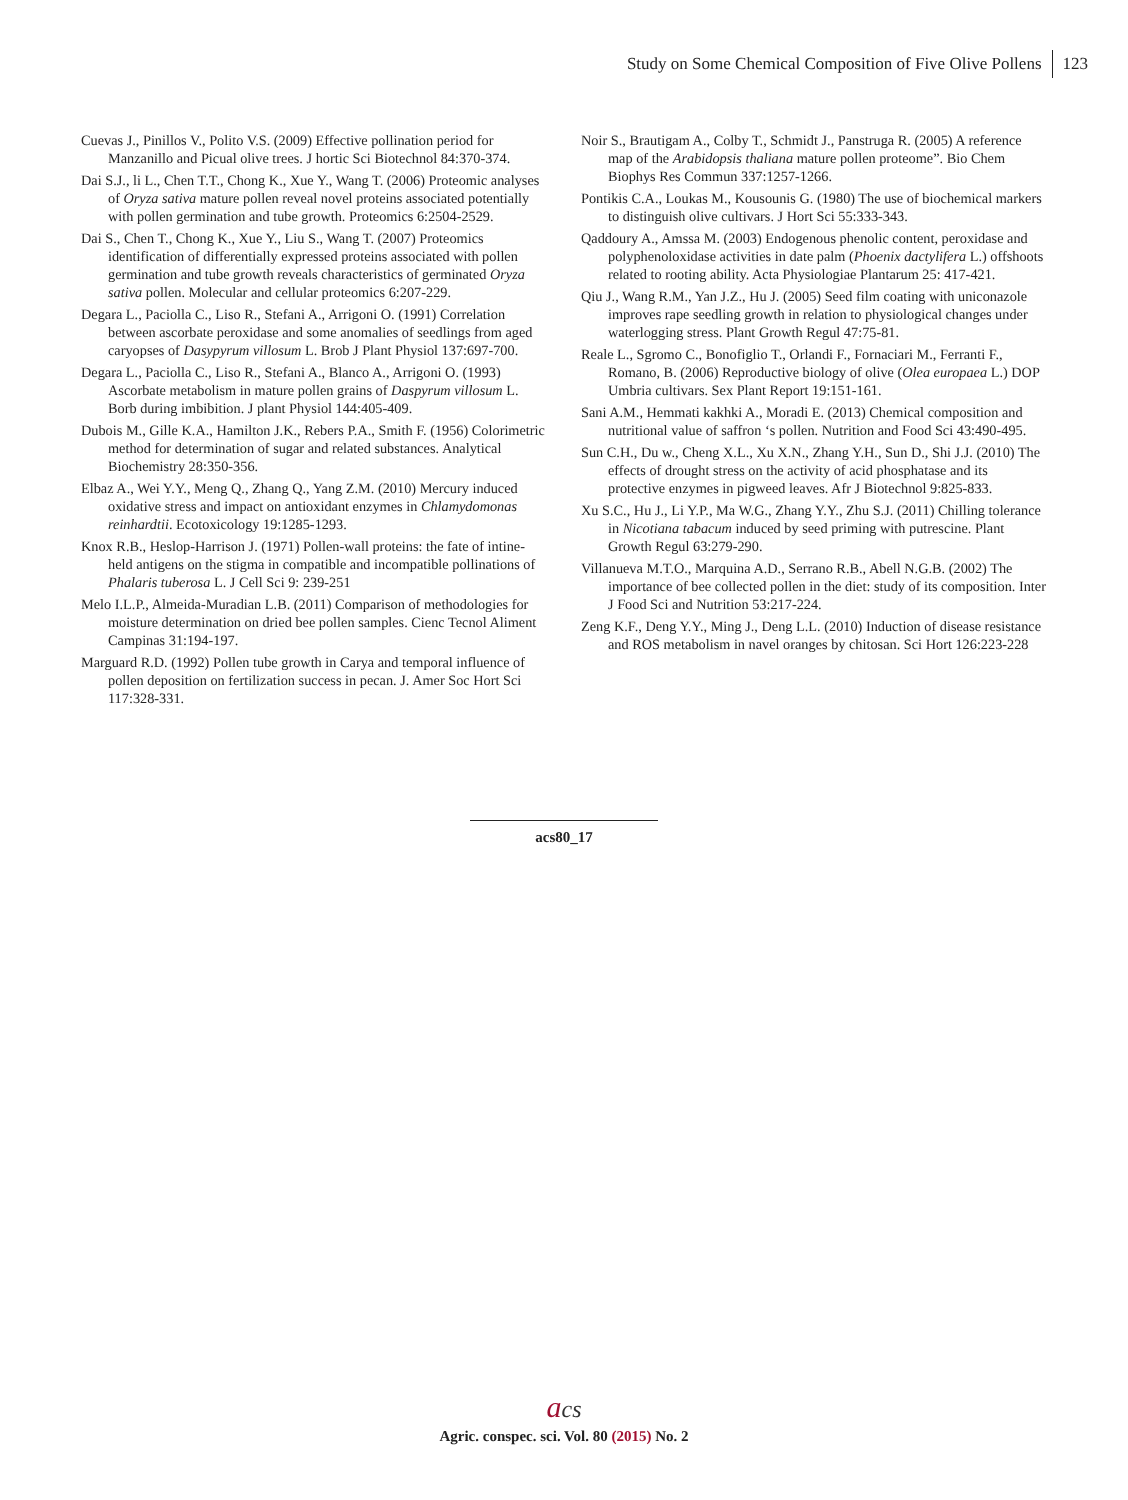Study on Some Chemical Composition of Five Olive Pollens 123
Cuevas J., Pinillos V., Polito V.S. (2009) Effective pollination period for Manzanillo and Picual olive trees. J hortic Sci Biotechnol 84:370-374.
Dai S.J., li L., Chen T.T., Chong K., Xue Y., Wang T. (2006) Proteomic analyses of Oryza sativa mature pollen reveal novel proteins associated potentially with pollen germination and tube growth. Proteomics 6:2504-2529.
Dai S., Chen T., Chong K., Xue Y., Liu S., Wang T. (2007) Proteomics identification of differentially expressed proteins associated with pollen germination and tube growth reveals characteristics of germinated Oryza sativa pollen. Molecular and cellular proteomics 6:207-229.
Degara L., Paciolla C., Liso R., Stefani A., Arrigoni O. (1991) Correlation between ascorbate peroxidase and some anomalies of seedlings from aged caryopses of Dasypyrum villosum L. Brob J Plant Physiol 137:697-700.
Degara L., Paciolla C., Liso R., Stefani A., Blanco A., Arrigoni O. (1993) Ascorbate metabolism in mature pollen grains of Daspyrum villosum L. Borb during imbibition. J plant Physiol 144:405-409.
Dubois M., Gille K.A., Hamilton J.K., Rebers P.A., Smith F. (1956) Colorimetric method for determination of sugar and related substances. Analytical Biochemistry 28:350-356.
Elbaz A., Wei Y.Y., Meng Q., Zhang Q., Yang Z.M. (2010) Mercury induced oxidative stress and impact on antioxidant enzymes in Chlamydomonas reinhardtii. Ecotoxicology 19:1285-1293.
Knox R.B., Heslop-Harrison J. (1971) Pollen-wall proteins: the fate of intine-held antigens on the stigma in compatible and incompatible pollinations of Phalaris tuberosa L. J Cell Sci 9: 239-251
Melo I.L.P., Almeida-Muradian L.B. (2011) Comparison of methodologies for moisture determination on dried bee pollen samples. Cienc Tecnol Aliment Campinas 31:194-197.
Marguard R.D. (1992) Pollen tube growth in Carya and temporal influence of pollen deposition on fertilization success in pecan. J. Amer Soc Hort Sci 117:328-331.
Noir S., Brautigam A., Colby T., Schmidt J., Panstruga R. (2005) A reference map of the Arabidopsis thaliana mature pollen proteome”. Bio Chem Biophys Res Commun 337:1257-1266.
Pontikis C.A., Loukas M., Kousounis G. (1980) The use of biochemical markers to distinguish olive cultivars. J Hort Sci 55:333-343.
Qaddoury A., Amssa M. (2003) Endogenous phenolic content, peroxidase and polyphenoloxidase activities in date palm (Phoenix dactylifera L.) offshoots related to rooting ability. Acta Physiologiae Plantarum 25: 417-421.
Qiu J., Wang R.M., Yan J.Z., Hu J. (2005) Seed film coating with uniconazole improves rape seedling growth in relation to physiological changes under waterlogging stress. Plant Growth Regul 47:75-81.
Reale L., Sgromo C., Bonofiglio T., Orlandi F., Fornaciari M., Ferranti F., Romano, B. (2006) Reproductive biology of olive (Olea europaea L.) DOP Umbria cultivars. Sex Plant Report 19:151-161.
Sani A.M., Hemmati kakhki A., Moradi E. (2013) Chemical composition and nutritional value of saffron ‘s pollen. Nutrition and Food Sci 43:490-495.
Sun C.H., Du w., Cheng X.L., Xu X.N., Zhang Y.H., Sun D., Shi J.J. (2010) The effects of drought stress on the activity of acid phosphatase and its protective enzymes in pigweed leaves. Afr J Biotechnol 9:825-833.
Xu S.C., Hu J., Li Y.P., Ma W.G., Zhang Y.Y., Zhu S.J. (2011) Chilling tolerance in Nicotiana tabacum induced by seed priming with putrescine. Plant Growth Regul 63:279-290.
Villanueva M.T.O., Marquina A.D., Serrano R.B., Abell N.G.B. (2002) The importance of bee collected pollen in the diet: study of its composition. Inter J Food Sci and Nutrition 53:217-224.
Zeng K.F., Deng Y.Y., Ming J., Deng L.L. (2010) Induction of disease resistance and ROS metabolism in navel oranges by chitosan. Sci Hort 126:223-228
acs80_17
acs
Agric. conspec. sci. Vol. 80 (2015) No. 2